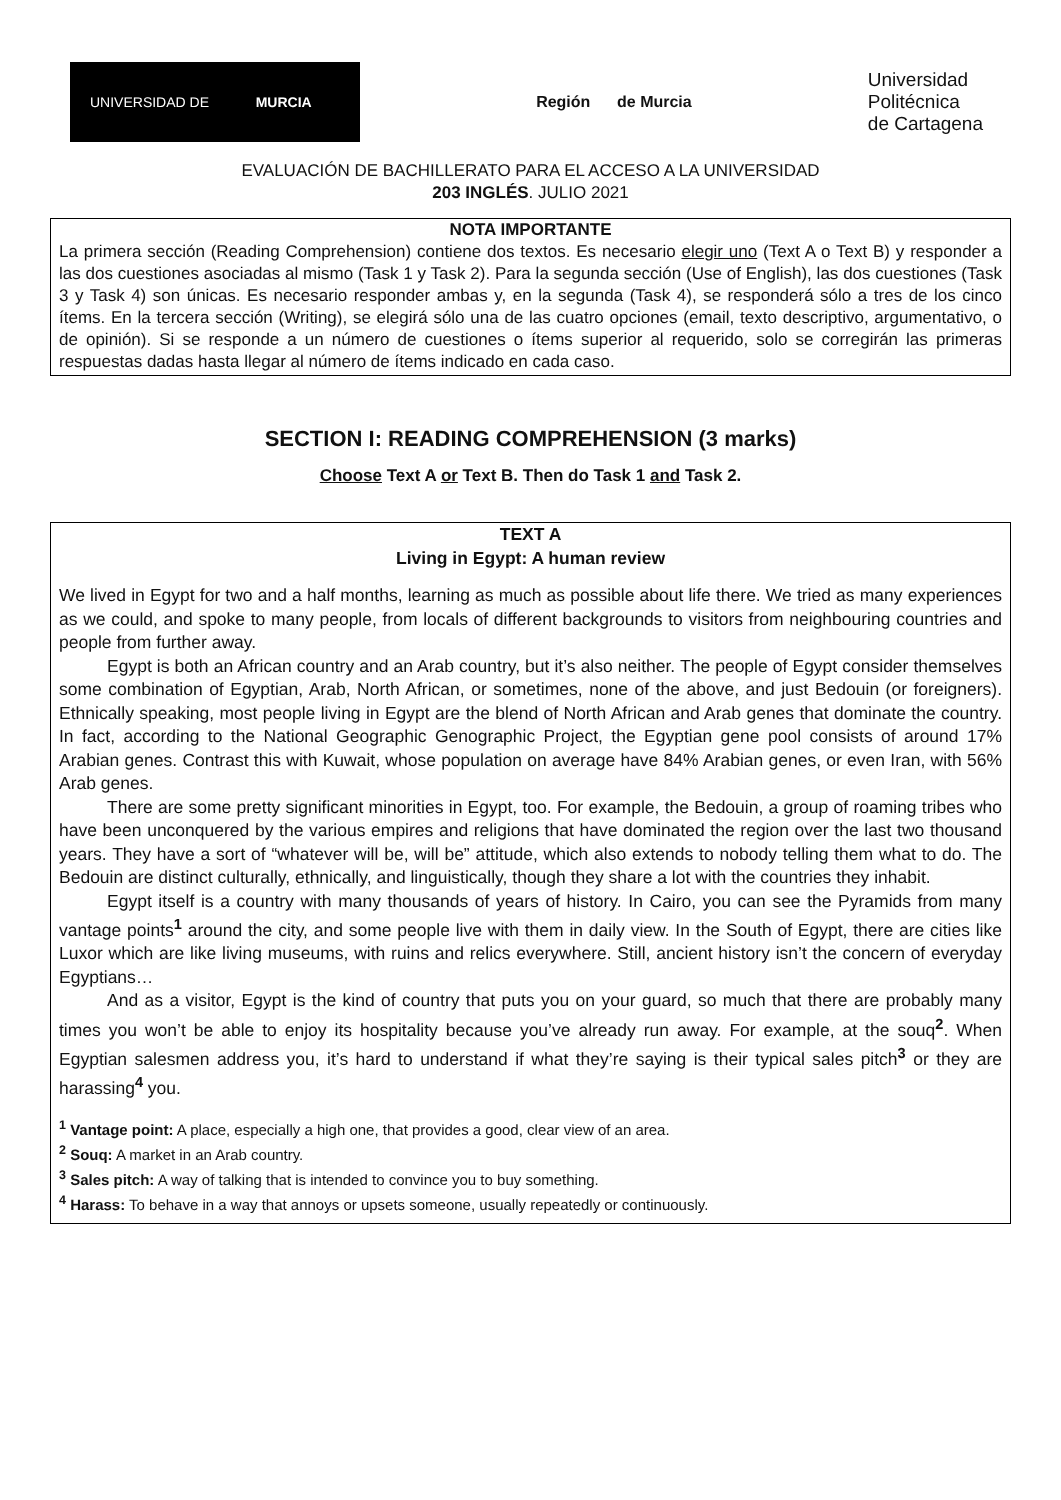UNIVERSIDAD DE
MURCIA
Región de Murcia
Universidad
Politécnica
de Cartagena
EVALUACIÓN DE BACHILLERATO PARA EL ACCESO A LA UNIVERSIDAD
203 INGLÉS. JULIO 2021
NOTA IMPORTANTE
La primera sección (Reading Comprehension) contiene dos textos. Es necesario elegir uno (Text A o Text B) y responder a las dos cuestiones asociadas al mismo (Task 1 y Task 2). Para la segunda sección (Use of English), las dos cuestiones (Task 3 y Task 4) son únicas. Es necesario responder ambas y, en la segunda (Task 4), se responderá sólo a tres de los cinco ítems. En la tercera sección (Writing), se elegirá sólo una de las cuatro opciones (email, texto descriptivo, argumentativo, o de opinión). Si se responde a un número de cuestiones o ítems superior al requerido, solo se corregirán las primeras respuestas dadas hasta llegar al número de ítems indicado en cada caso.
SECTION I: READING COMPREHENSION (3 marks)
Choose Text A or Text B. Then do Task 1 and Task 2.
TEXT A
Living in Egypt: A human review
We lived in Egypt for two and a half months, learning as much as possible about life there. We tried as many experiences as we could, and spoke to many people, from locals of different backgrounds to visitors from neighbouring countries and people from further away.
Egypt is both an African country and an Arab country, but it’s also neither. The people of Egypt consider themselves some combination of Egyptian, Arab, North African, or sometimes, none of the above, and just Bedouin (or foreigners). Ethnically speaking, most people living in Egypt are the blend of North African and Arab genes that dominate the country. In fact, according to the National Geographic Genographic Project, the Egyptian gene pool consists of around 17% Arabian genes. Contrast this with Kuwait, whose population on average have 84% Arabian genes, or even Iran, with 56% Arab genes.
There are some pretty significant minorities in Egypt, too. For example, the Bedouin, a group of roaming tribes who have been unconquered by the various empires and religions that have dominated the region over the last two thousand years. They have a sort of “whatever will be, will be” attitude, which also extends to nobody telling them what to do. The Bedouin are distinct culturally, ethnically, and linguistically, though they share a lot with the countries they inhabit.
Egypt itself is a country with many thousands of years of history. In Cairo, you can see the Pyramids from many vantage points<sup>1</sup> around the city, and some people live with them in daily view. In the South of Egypt, there are cities like Luxor which are like living museums, with ruins and relics everywhere. Still, ancient history isn’t the concern of everyday Egyptians…
And as a visitor, Egypt is the kind of country that puts you on your guard, so much that there are probably many times you won’t be able to enjoy its hospitality because you’ve already run away. For example, at the souq<sup>2</sup>. When Egyptian salesmen address you, it’s hard to understand if what they’re saying is their typical sales pitch<sup>3</sup> or they are harassing<sup>4</sup> you.
<sup>1</sup> Vantage point: A place, especially a high one, that provides a good, clear view of an area.
<sup>2</sup> Souq: A market in an Arab country.
<sup>3</sup> Sales pitch: A way of talking that is intended to convince you to buy something.
<sup>4</sup> Harass: To behave in a way that annoys or upsets someone, usually repeatedly or continuously.